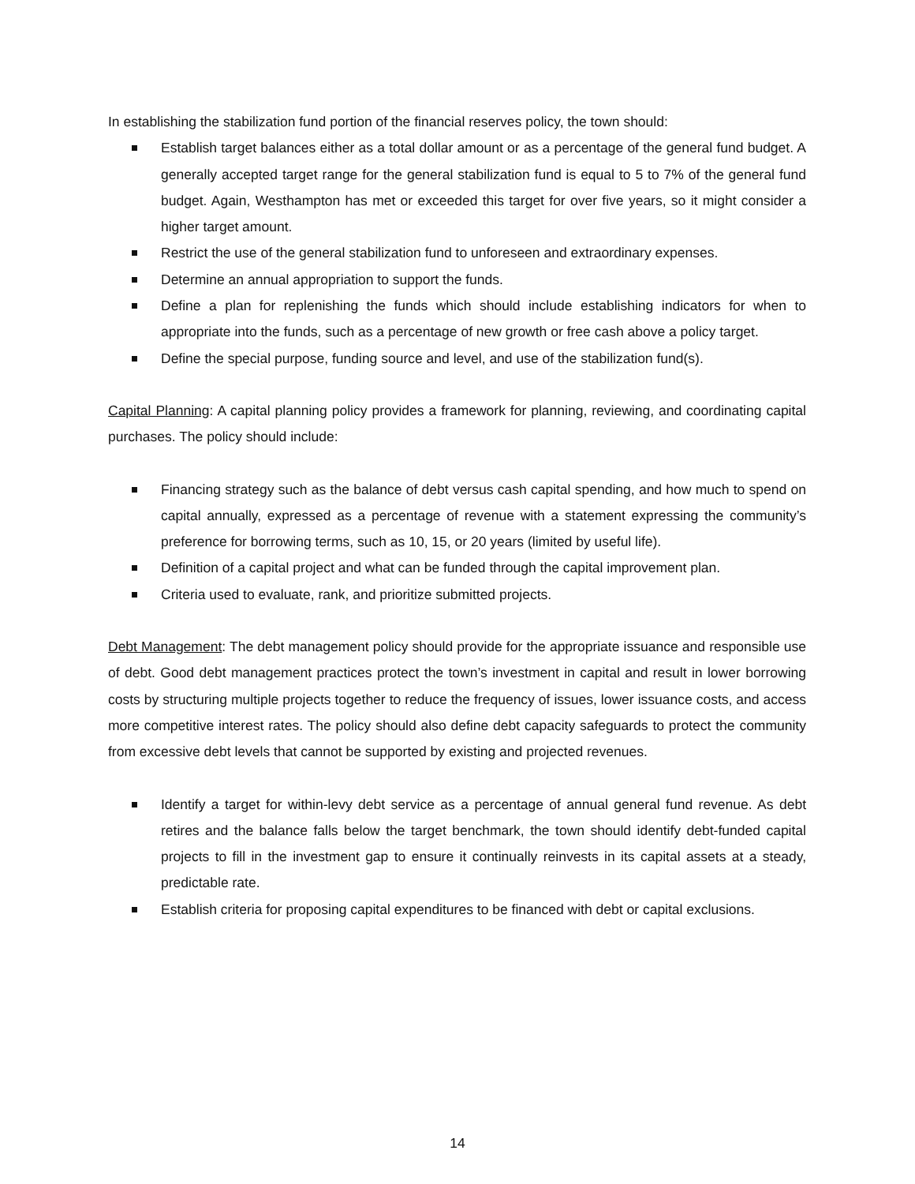In establishing the stabilization fund portion of the financial reserves policy, the town should:
Establish target balances either as a total dollar amount or as a percentage of the general fund budget. A generally accepted target range for the general stabilization fund is equal to 5 to 7% of the general fund budget. Again, Westhampton has met or exceeded this target for over five years, so it might consider a higher target amount.
Restrict the use of the general stabilization fund to unforeseen and extraordinary expenses.
Determine an annual appropriation to support the funds.
Define a plan for replenishing the funds which should include establishing indicators for when to appropriate into the funds, such as a percentage of new growth or free cash above a policy target.
Define the special purpose, funding source and level, and use of the stabilization fund(s).
Capital Planning: A capital planning policy provides a framework for planning, reviewing, and coordinating capital purchases. The policy should include:
Financing strategy such as the balance of debt versus cash capital spending, and how much to spend on capital annually, expressed as a percentage of revenue with a statement expressing the community’s preference for borrowing terms, such as 10, 15, or 20 years (limited by useful life).
Definition of a capital project and what can be funded through the capital improvement plan.
Criteria used to evaluate, rank, and prioritize submitted projects.
Debt Management: The debt management policy should provide for the appropriate issuance and responsible use of debt. Good debt management practices protect the town’s investment in capital and result in lower borrowing costs by structuring multiple projects together to reduce the frequency of issues, lower issuance costs, and access more competitive interest rates. The policy should also define debt capacity safeguards to protect the community from excessive debt levels that cannot be supported by existing and projected revenues.
Identify a target for within-levy debt service as a percentage of annual general fund revenue. As debt retires and the balance falls below the target benchmark, the town should identify debt-funded capital projects to fill in the investment gap to ensure it continually reinvests in its capital assets at a steady, predictable rate.
Establish criteria for proposing capital expenditures to be financed with debt or capital exclusions.
14